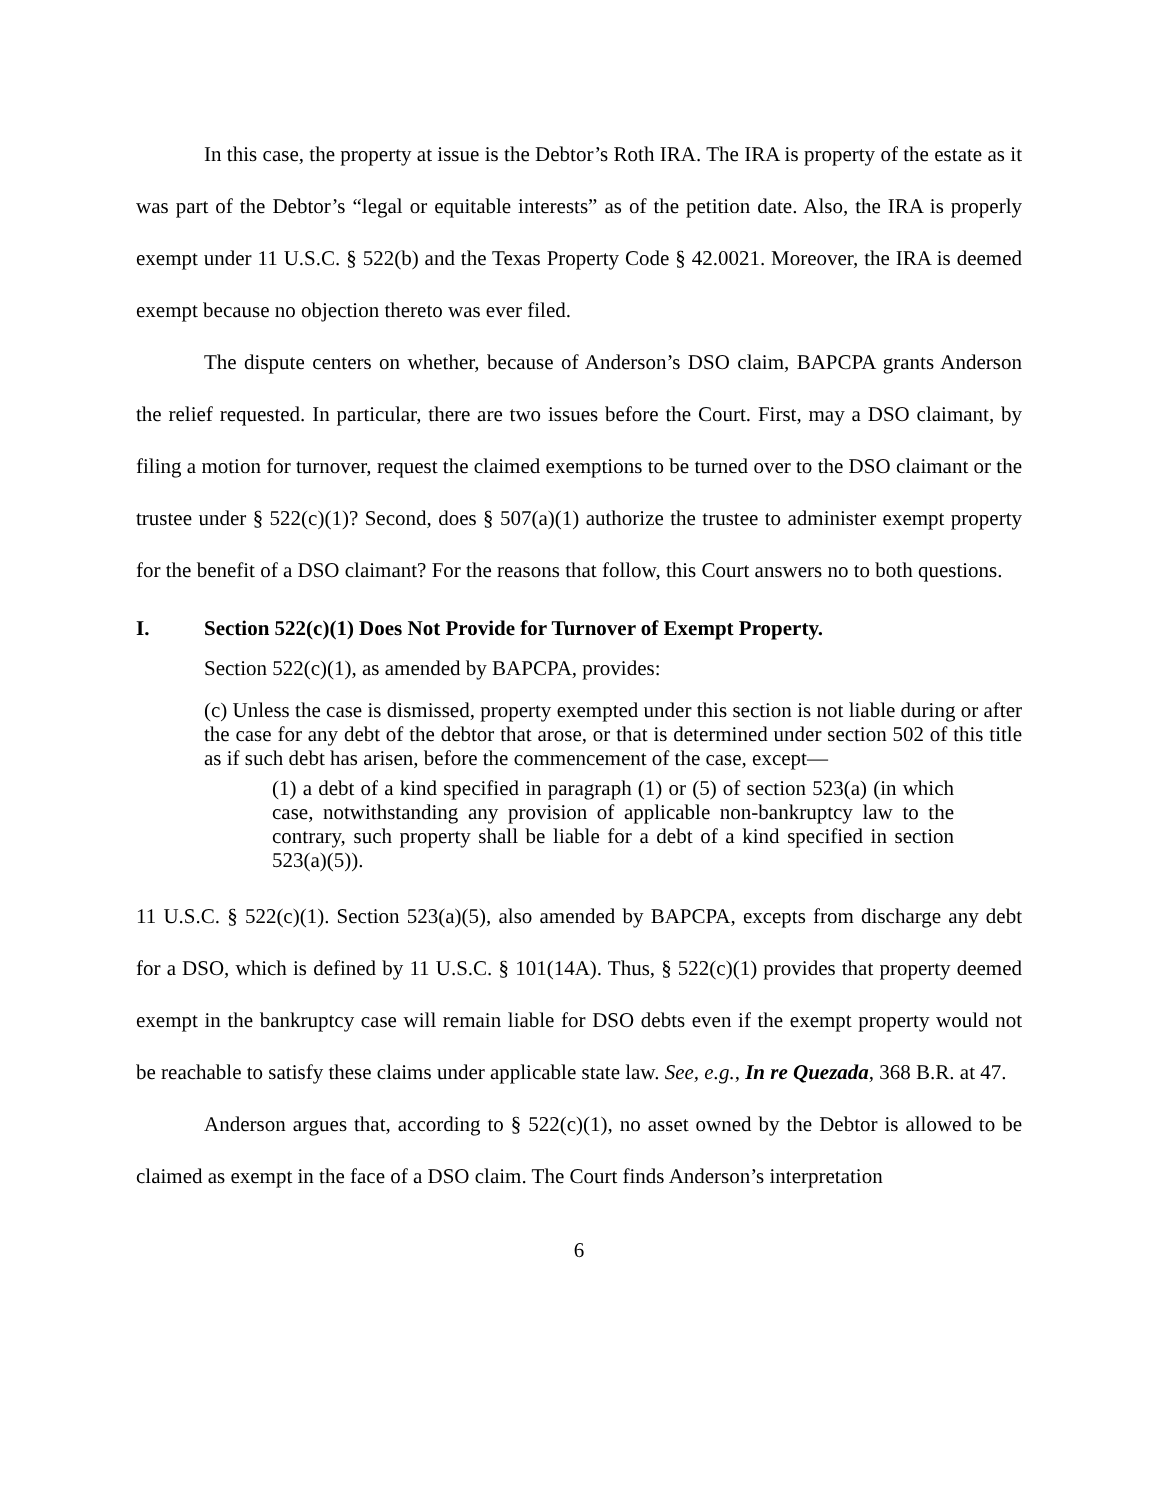In this case, the property at issue is the Debtor’s Roth IRA. The IRA is property of the estate as it was part of the Debtor’s “legal or equitable interests” as of the petition date. Also, the IRA is properly exempt under 11 U.S.C. § 522(b) and the Texas Property Code § 42.0021. Moreover, the IRA is deemed exempt because no objection thereto was ever filed.
The dispute centers on whether, because of Anderson’s DSO claim, BAPCPA grants Anderson the relief requested. In particular, there are two issues before the Court. First, may a DSO claimant, by filing a motion for turnover, request the claimed exemptions to be turned over to the DSO claimant or the trustee under § 522(c)(1)? Second, does § 507(a)(1) authorize the trustee to administer exempt property for the benefit of a DSO claimant? For the reasons that follow, this Court answers no to both questions.
I. Section 522(c)(1) Does Not Provide for Turnover of Exempt Property.
Section 522(c)(1), as amended by BAPCPA, provides:
(c) Unless the case is dismissed, property exempted under this section is not liable during or after the case for any debt of the debtor that arose, or that is determined under section 502 of this title as if such debt has arisen, before the commencement of the case, except—
(1) a debt of a kind specified in paragraph (1) or (5) of section 523(a) (in which case, notwithstanding any provision of applicable non-bankruptcy law to the contrary, such property shall be liable for a debt of a kind specified in section 523(a)(5)).
11 U.S.C. § 522(c)(1). Section 523(a)(5), also amended by BAPCPA, excepts from discharge any debt for a DSO, which is defined by 11 U.S.C. § 101(14A). Thus, § 522(c)(1) provides that property deemed exempt in the bankruptcy case will remain liable for DSO debts even if the exempt property would not be reachable to satisfy these claims under applicable state law. See, e.g., In re Quezada, 368 B.R. at 47.
Anderson argues that, according to § 522(c)(1), no asset owned by the Debtor is allowed to be claimed as exempt in the face of a DSO claim. The Court finds Anderson’s interpretation
6